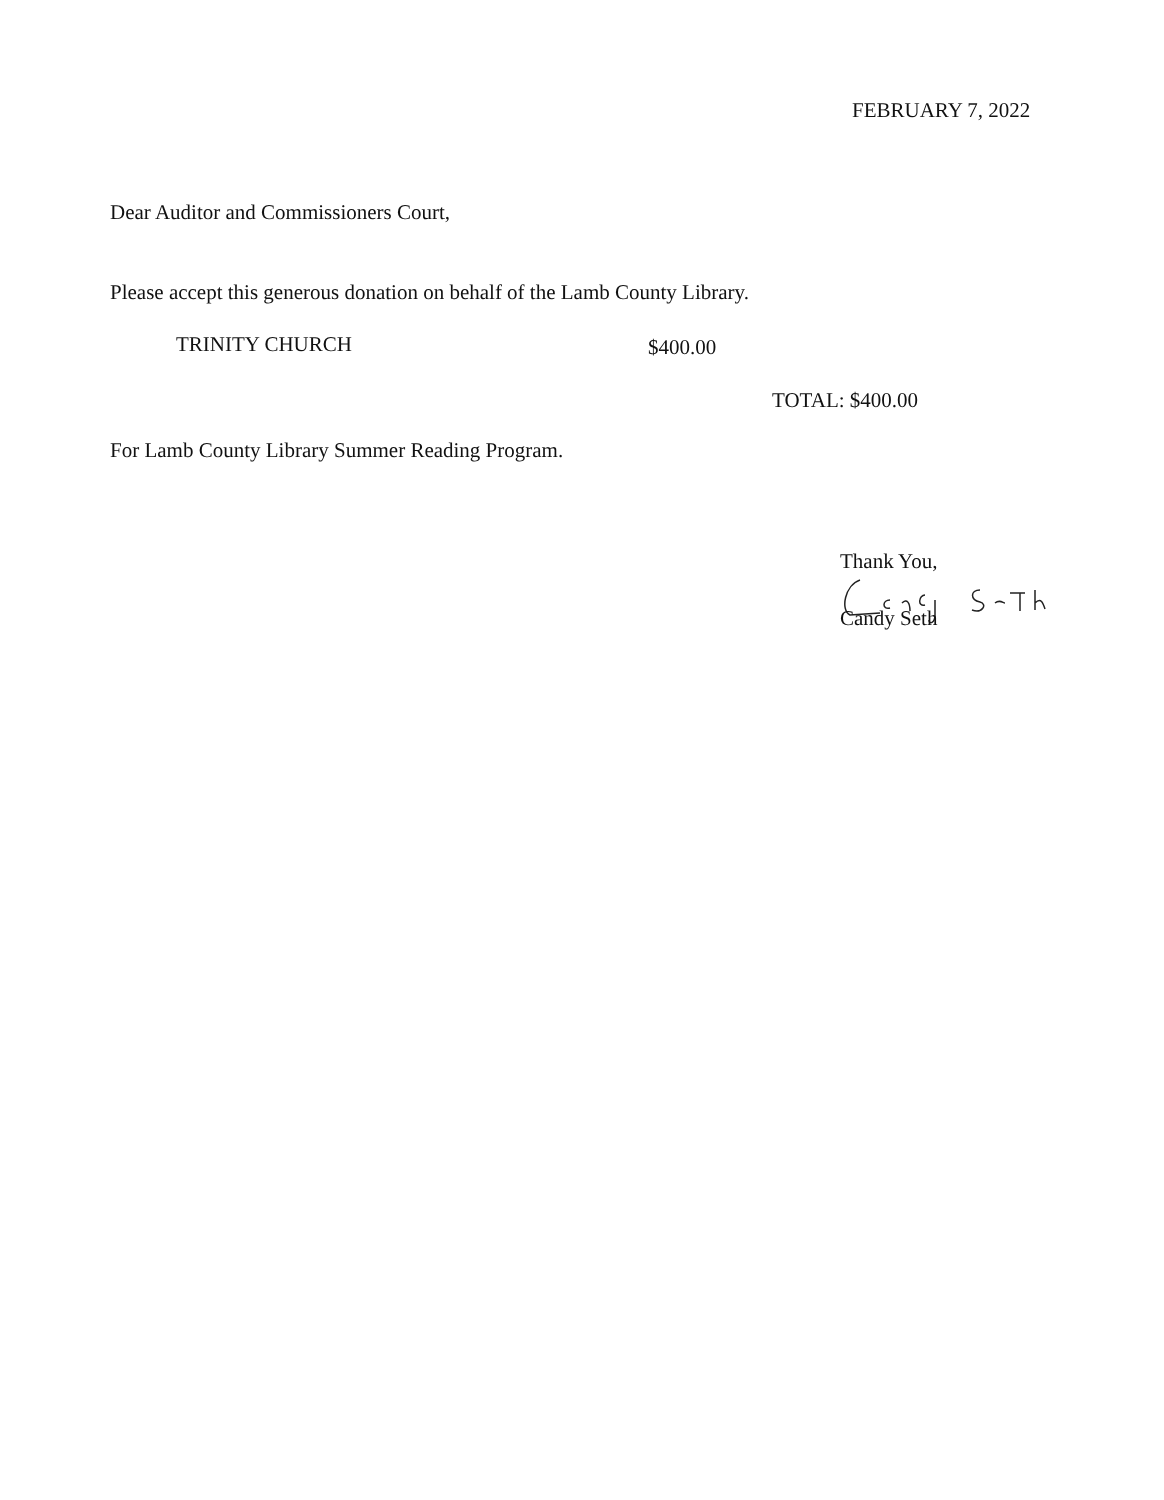FEBRUARY 7, 2022
Dear Auditor and Commissioners Court,
Please accept this generous donation on behalf of the Lamb County Library.
TRINITY CHURCH $400.00
TOTAL: $400.00
For Lamb County Library Summer Reading Program.
Thank You,
Candy Seth